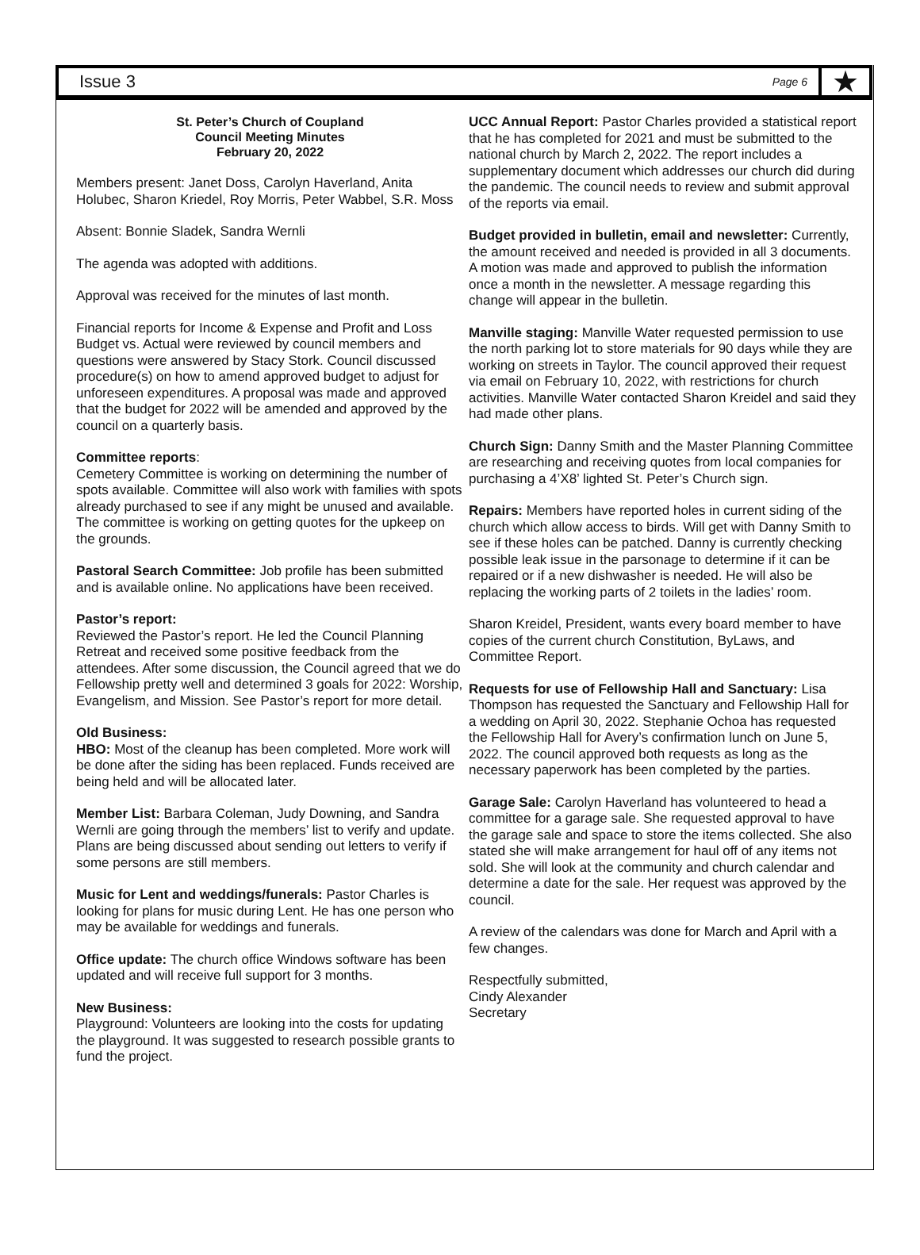Issue 3
Page 6
★
St. Peter’s Church of Coupland
Council Meeting Minutes
February 20, 2022
Members present: Janet Doss, Carolyn Haverland, Anita Holubec, Sharon Kriedel, Roy Morris, Peter Wabbel, S.R. Moss
Absent: Bonnie Sladek, Sandra Wernli
The agenda was adopted with additions.
Approval was received for the minutes of last month.
Financial reports for Income & Expense and Profit and Loss Budget vs. Actual were reviewed by council members and questions were answered by Stacy Stork. Council discussed procedure(s) on how to amend approved budget to adjust for unforeseen expenditures. A proposal was made and approved that the budget for 2022 will be amended and approved by the council on a quarterly basis.
Committee reports:
Cemetery Committee is working on determining the number of spots available. Committee will also work with families with spots already purchased to see if any might be unused and available. The committee is working on getting quotes for the upkeep on the grounds.
Pastoral Search Committee: Job profile has been submitted and is available online. No applications have been received.
Pastor’s report:
Reviewed the Pastor’s report. He led the Council Planning Retreat and received some positive feedback from the attendees. After some discussion, the Council agreed that we do Fellowship pretty well and determined 3 goals for 2022: Worship, Evangelism, and Mission. See Pastor’s report for more detail.
Old Business:
HBO: Most of the cleanup has been completed. More work will be done after the siding has been replaced. Funds received are being held and will be allocated later.
Member List: Barbara Coleman, Judy Downing, and Sandra Wernli are going through the members’ list to verify and update. Plans are being discussed about sending out letters to verify if some persons are still members.
Music for Lent and weddings/funerals: Pastor Charles is looking for plans for music during Lent. He has one person who may be available for weddings and funerals.
Office update: The church office Windows software has been updated and will receive full support for 3 months.
New Business:
Playground: Volunteers are looking into the costs for updating the playground. It was suggested to research possible grants to fund the project.
UCC Annual Report: Pastor Charles provided a statistical report that he has completed for 2021 and must be submitted to the national church by March 2, 2022. The report includes a supplementary document which addresses our church did during the pandemic. The council needs to review and submit approval of the reports via email.
Budget provided in bulletin, email and newsletter: Currently, the amount received and needed is provided in all 3 documents. A motion was made and approved to publish the information once a month in the newsletter. A message regarding this change will appear in the bulletin.
Manville staging: Manville Water requested permission to use the north parking lot to store materials for 90 days while they are working on streets in Taylor. The council approved their request via email on February 10, 2022, with restrictions for church activities. Manville Water contacted Sharon Kreidel and said they had made other plans.
Church Sign: Danny Smith and the Master Planning Committee are researching and receiving quotes from local companies for purchasing a 4’X8’ lighted St. Peter’s Church sign.
Repairs: Members have reported holes in current siding of the church which allow access to birds. Will get with Danny Smith to see if these holes can be patched. Danny is currently checking possible leak issue in the parsonage to determine if it can be repaired or if a new dishwasher is needed. He will also be replacing the working parts of 2 toilets in the ladies’ room.
Sharon Kreidel, President, wants every board member to have copies of the current church Constitution, ByLaws, and Committee Report.
Requests for use of Fellowship Hall and Sanctuary: Lisa Thompson has requested the Sanctuary and Fellowship Hall for a wedding on April 30, 2022. Stephanie Ochoa has requested the Fellowship Hall for Avery’s confirmation lunch on June 5, 2022. The council approved both requests as long as the necessary paperwork has been completed by the parties.
Garage Sale: Carolyn Haverland has volunteered to head a committee for a garage sale. She requested approval to have the garage sale and space to store the items collected. She also stated she will make arrangement for haul off of any items not sold. She will look at the community and church calendar and determine a date for the sale. Her request was approved by the council.
A review of the calendars was done for March and April with a few changes.
Respectfully submitted,
Cindy Alexander
Secretary